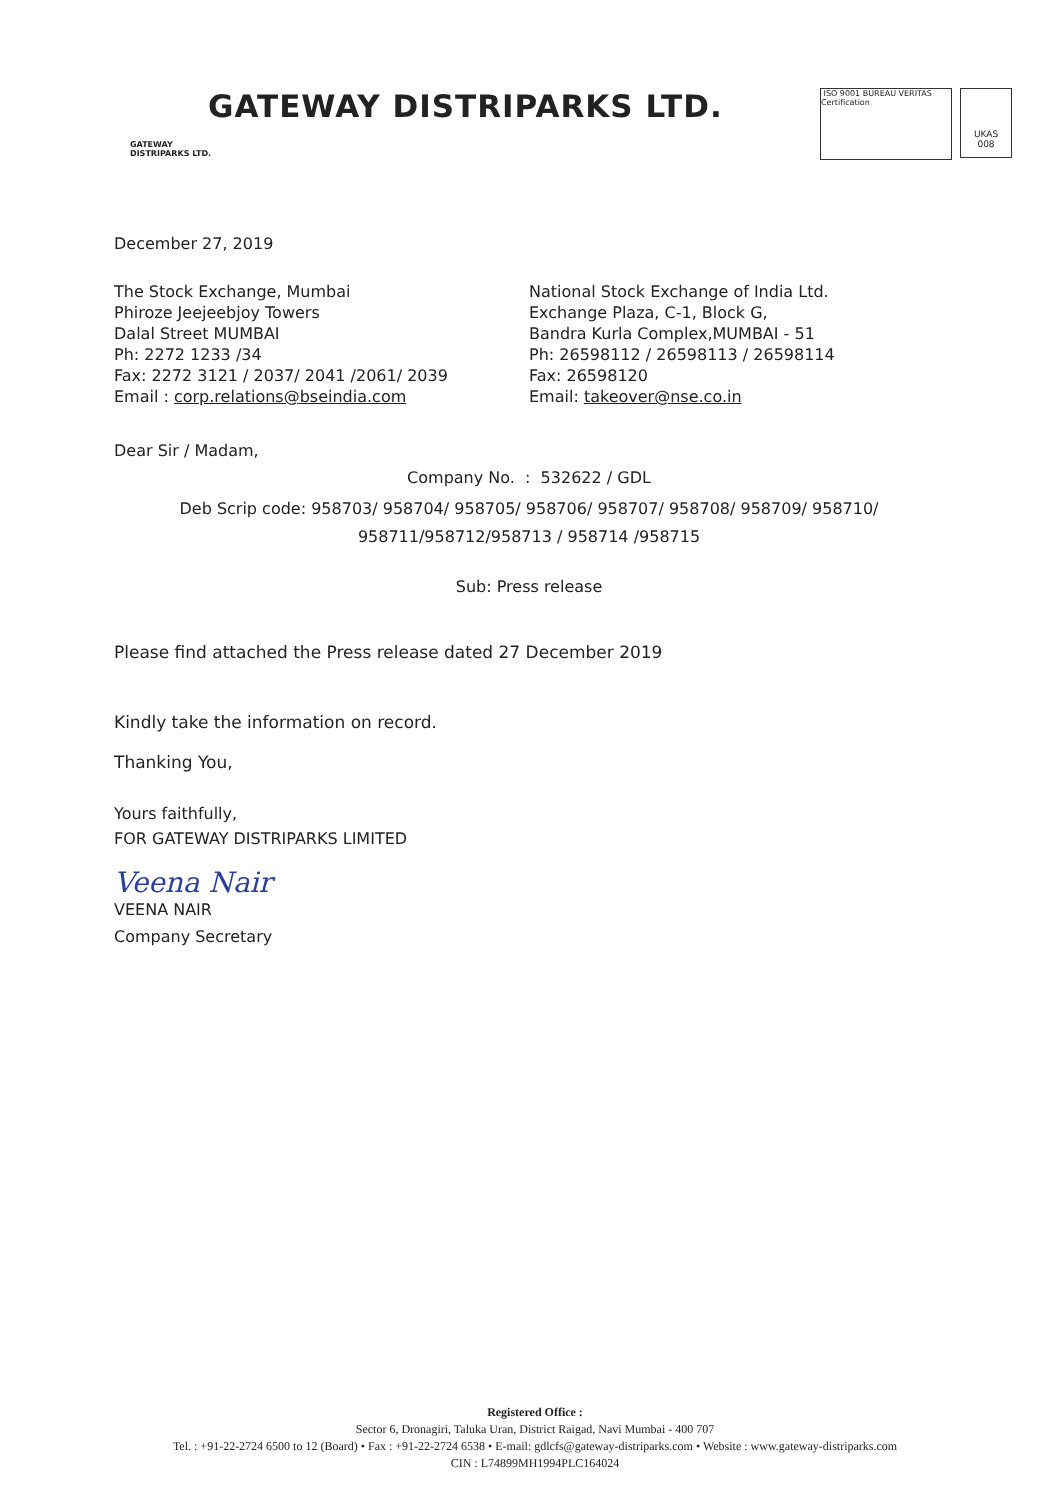GATEWAY
DISTRIPARKS LTD.
GATEWAY DISTRIPARKS LTD.
ISO 9001 BUREAU VERITAS Certification
UKAS
008
December 27, 2019
The Stock Exchange, Mumbai
Phiroze Jeejeebjoy Towers
Dalal Street MUMBAI
Ph: 2272 1233 /34
Fax: 2272 3121 / 2037/ 2041 /2061/ 2039
Email : corp.relations@bseindia.com
National Stock Exchange of India Ltd.
Exchange Plaza, C-1, Block G,
Bandra Kurla Complex,MUMBAI - 51
Ph: 26598112 / 26598113 / 26598114
Fax: 26598120
Email: takeover@nse.co.in
Dear Sir / Madam,
Company No. : 532622 / GDL
Deb Scrip code: 958703/ 958704/ 958705/ 958706/ 958707/ 958708/ 958709/ 958710/
958711/958712/958713 / 958714 /958715
Sub: Press release
Please find attached the Press release dated 27 December 2019
Kindly take the information on record.
Thanking You,
Yours faithfully,
FOR GATEWAY DISTRIPARKS LIMITED
Veena Nair
VEENA NAIR
Company Secretary
Registered Office :
Sector 6, Dronagiri, Taluka Uran, District Raigad, Navi Mumbai - 400 707
Tel. : +91-22-2724 6500 to 12 (Board) • Fax : +91-22-2724 6538 • E-mail: gdlcfs@gateway-distriparks.com • Website : www.gateway-distriparks.com
CIN : L74899MH1994PLC164024